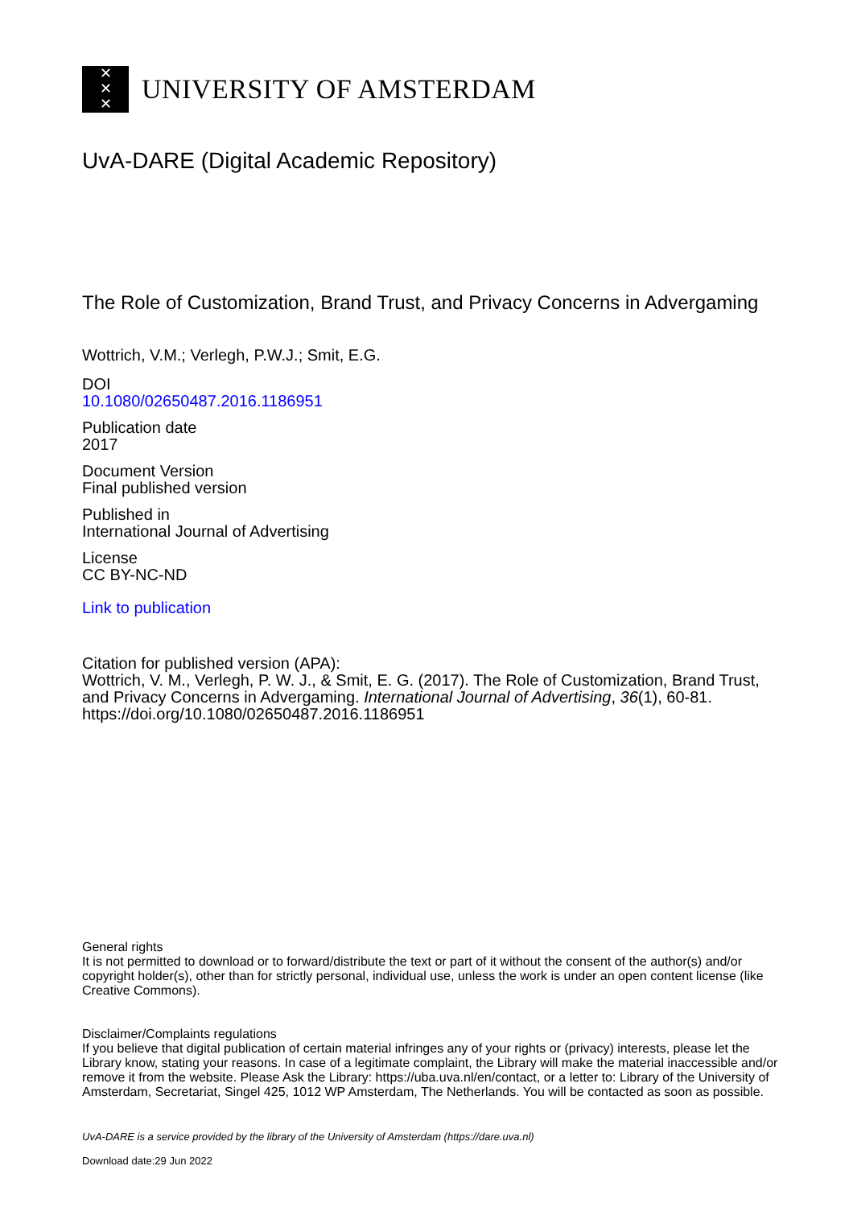✕
✕
✕
UNIVERSITY OF AMSTERDAM
UvA-DARE (Digital Academic Repository)
The Role of Customization, Brand Trust, and Privacy Concerns in Advergaming
Wottrich, V.M.; Verlegh, P.W.J.; Smit, E.G.
DOI
10.1080/02650487.2016.1186951
Publication date
2017
Document Version
Final published version
Published in
International Journal of Advertising
License
CC BY-NC-ND
Link to publication
Citation for published version (APA):
Wottrich, V. M., Verlegh, P. W. J., & Smit, E. G. (2017). The Role of Customization, Brand Trust, and Privacy Concerns in Advergaming. International Journal of Advertising, 36(1), 60-81. https://doi.org/10.1080/02650487.2016.1186951
General rights
It is not permitted to download or to forward/distribute the text or part of it without the consent of the author(s) and/or copyright holder(s), other than for strictly personal, individual use, unless the work is under an open content license (like Creative Commons).
Disclaimer/Complaints regulations
If you believe that digital publication of certain material infringes any of your rights or (privacy) interests, please let the Library know, stating your reasons. In case of a legitimate complaint, the Library will make the material inaccessible and/or remove it from the website. Please Ask the Library: https://uba.uva.nl/en/contact, or a letter to: Library of the University of Amsterdam, Secretariat, Singel 425, 1012 WP Amsterdam, The Netherlands. You will be contacted as soon as possible.
UvA-DARE is a service provided by the library of the University of Amsterdam (https://dare.uva.nl)
Download date:29 Jun 2022